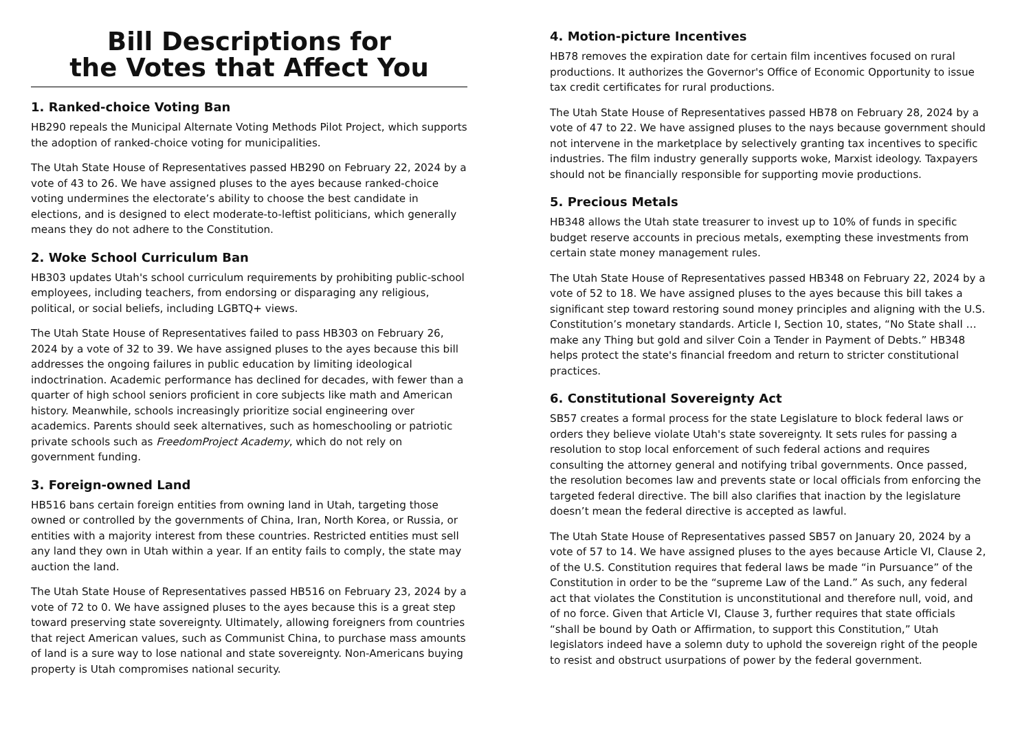Bill Descriptions for
the Votes that Affect You
1. Ranked-choice Voting Ban
HB290 repeals the Municipal Alternate Voting Methods Pilot Project, which supports the adoption of ranked-choice voting for municipalities.
The Utah State House of Representatives passed HB290 on February 22, 2024 by a vote of 43 to 26. We have assigned pluses to the ayes because ranked-choice voting undermines the electorate’s ability to choose the best candidate in elections, and is designed to elect moderate-to-leftist politicians, which generally means they do not adhere to the Constitution.
2. Woke School Curriculum Ban
HB303 updates Utah's school curriculum requirements by prohibiting public-school employees, including teachers, from endorsing or disparaging any religious, political, or social beliefs, including LGBTQ+ views.
The Utah State House of Representatives failed to pass HB303 on February 26, 2024 by a vote of 32 to 39. We have assigned pluses to the ayes because this bill addresses the ongoing failures in public education by limiting ideological indoctrination. Academic performance has declined for decades, with fewer than a quarter of high school seniors proficient in core subjects like math and American history. Meanwhile, schools increasingly prioritize social engineering over academics. Parents should seek alternatives, such as homeschooling or patriotic private schools such as FreedomProject Academy, which do not rely on government funding.
3. Foreign-owned Land
HB516 bans certain foreign entities from owning land in Utah, targeting those owned or controlled by the governments of China, Iran, North Korea, or Russia, or entities with a majority interest from these countries. Restricted entities must sell any land they own in Utah within a year. If an entity fails to comply, the state may auction the land.
The Utah State House of Representatives passed HB516 on February 23, 2024 by a vote of 72 to 0. We have assigned pluses to the ayes because this is a great step toward preserving state sovereignty. Ultimately, allowing foreigners from countries that reject American values, such as Communist China, to purchase mass amounts of land is a sure way to lose national and state sovereignty. Non-Americans buying property is Utah compromises national security.
4. Motion-picture Incentives
HB78 removes the expiration date for certain film incentives focused on rural productions. It authorizes the Governor's Office of Economic Opportunity to issue tax credit certificates for rural productions.
The Utah State House of Representatives passed HB78 on February 28, 2024 by a vote of 47 to 22. We have assigned pluses to the nays because government should not intervene in the marketplace by selectively granting tax incentives to specific industries. The film industry generally supports woke, Marxist ideology. Taxpayers should not be financially responsible for supporting movie productions.
5. Precious Metals
HB348 allows the Utah state treasurer to invest up to 10% of funds in specific budget reserve accounts in precious metals, exempting these investments from certain state money management rules.
The Utah State House of Representatives passed HB348 on February 22, 2024 by a vote of 52 to 18. We have assigned pluses to the ayes because this bill takes a significant step toward restoring sound money principles and aligning with the U.S. Constitution’s monetary standards. Article I, Section 10, states, “No State shall … make any Thing but gold and silver Coin a Tender in Payment of Debts.” HB348 helps protect the state's financial freedom and return to stricter constitutional practices.
6. Constitutional Sovereignty Act
SB57 creates a formal process for the state Legislature to block federal laws or orders they believe violate Utah's state sovereignty. It sets rules for passing a resolution to stop local enforcement of such federal actions and requires consulting the attorney general and notifying tribal governments. Once passed, the resolution becomes law and prevents state or local officials from enforcing the targeted federal directive. The bill also clarifies that inaction by the legislature doesn’t mean the federal directive is accepted as lawful.
The Utah State House of Representatives passed SB57 on January 20, 2024 by a vote of 57 to 14. We have assigned pluses to the ayes because Article VI, Clause 2, of the U.S. Constitution requires that federal laws be made “in Pursuance” of the Constitution in order to be the “supreme Law of the Land.” As such, any federal act that violates the Constitution is unconstitutional and therefore null, void, and of no force. Given that Article VI, Clause 3, further requires that state officials “shall be bound by Oath or Affirmation, to support this Constitution,” Utah legislators indeed have a solemn duty to uphold the sovereign right of the people to resist and obstruct usurpations of power by the federal government.